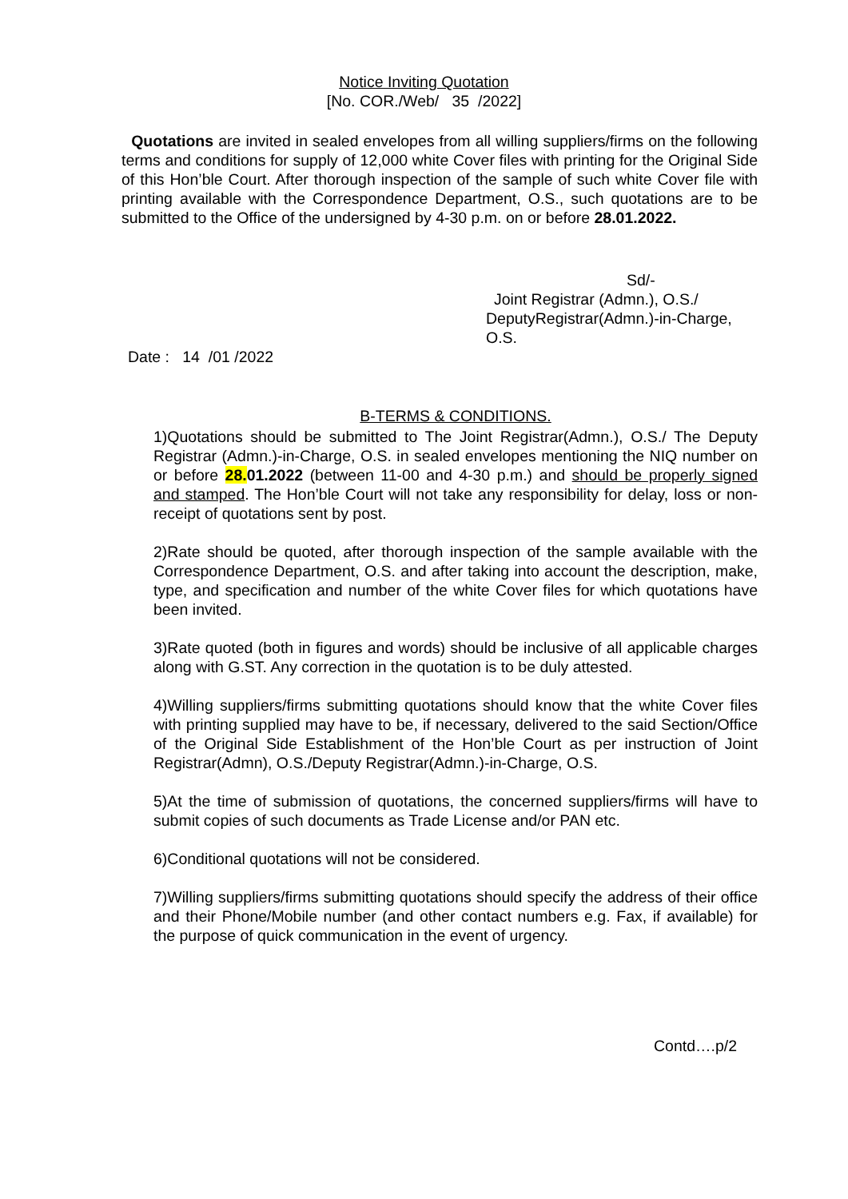Notice Inviting Quotation
[No. COR./Web/ 35 /2022]
Quotations are invited in sealed envelopes from all willing suppliers/firms on the following terms and conditions for supply of 12,000 white Cover files with printing for the Original Side of this Hon’ble Court. After thorough inspection of the sample of such white Cover file with printing available with the Correspondence Department, O.S., such quotations are to be submitted to the Office of the undersigned by 4-30 p.m. on or before 28.01.2022.
Sd/-
Joint Registrar (Admn.), O.S./
DeputyRegistrar(Admn.)-in-Charge,
O.S.
Date : 14 /01 /2022
B-TERMS & CONDITIONS.
1)Quotations should be submitted to The Joint Registrar(Admn.), O.S./ The Deputy Registrar (Admn.)-in-Charge, O.S. in sealed envelopes mentioning the NIQ number on or before 28. 01.2022 (between 11-00 and 4-30 p.m.) and should be properly signed and stamped. The Hon’ble Court will not take any responsibility for delay, loss or non-receipt of quotations sent by post.
2)Rate should be quoted, after thorough inspection of the sample available with the Correspondence Department, O.S. and after taking into account the description, make, type, and specification and number of the white Cover files for which quotations have been invited.
3)Rate quoted (both in figures and words) should be inclusive of all applicable charges along with G.ST. Any correction in the quotation is to be duly attested.
4)Willing suppliers/firms submitting quotations should know that the white Cover files with printing supplied may have to be, if necessary, delivered to the said Section/Office of the Original Side Establishment of the Hon’ble Court as per instruction of Joint Registrar(Admn), O.S./Deputy Registrar(Admn.)-in-Charge, O.S.
5)At the time of submission of quotations, the concerned suppliers/firms will have to submit copies of such documents as Trade License and/or PAN etc.
6)Conditional quotations will not be considered.
7)Willing suppliers/firms submitting quotations should specify the address of their office and their Phone/Mobile number (and other contact numbers e.g. Fax, if available) for the purpose of quick communication in the event of urgency.
Contd….p/2